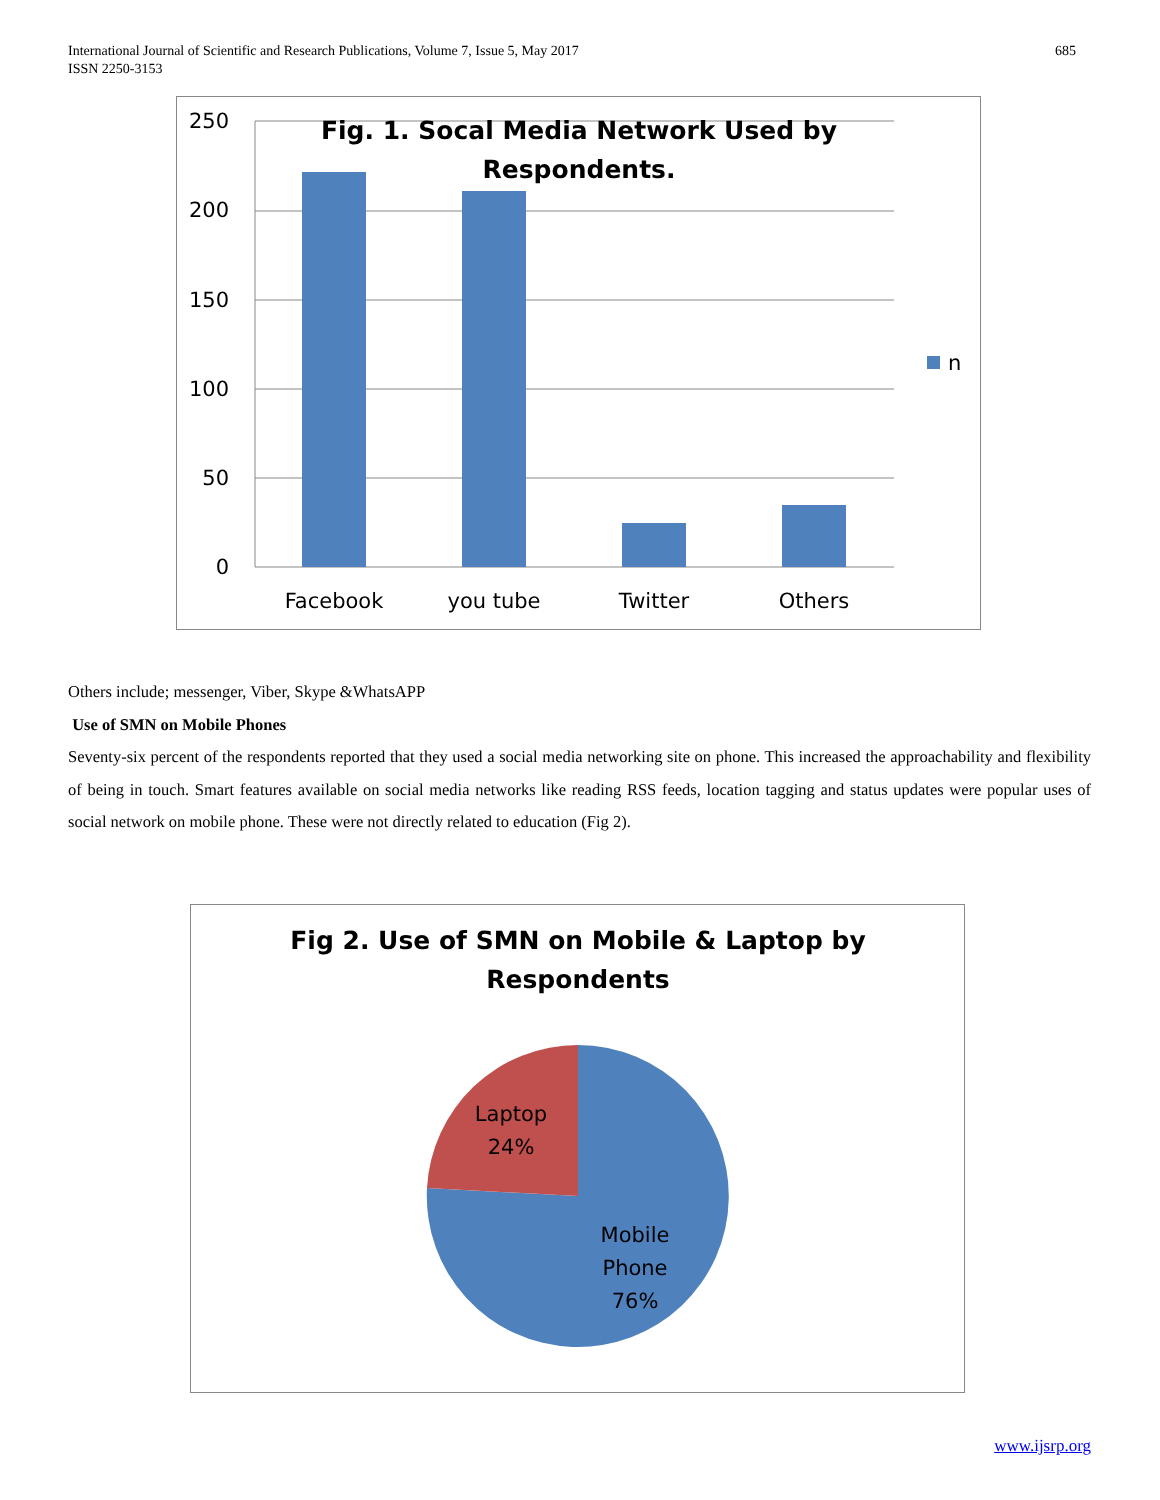685 International Journal of Scientific and Research Publications, Volume 7, Issue 5, May 2017
ISSN 2250-3153
250
200
150
100
50
0
Facebook
you tube
Twitter
Others
Fig. 1. Socal Media Network Used by
Respondents.
n
Others include; messenger, Viber, Skype &WhatsAPP
Use of SMN on Mobile Phones
Seventy-six percent of the respondents reported that they used a social media networking site on phone. This increased the approachability and flexibility of being in touch. Smart features available on social media networks like reading RSS feeds, location tagging and status updates were popular uses of social network on mobile phone. These were not directly related to education (Fig 2).
Fig 2. Use of SMN on Mobile & Laptop by
Respondents
Laptop
24%
Mobile
Phone
76%
www.ijsrp.org